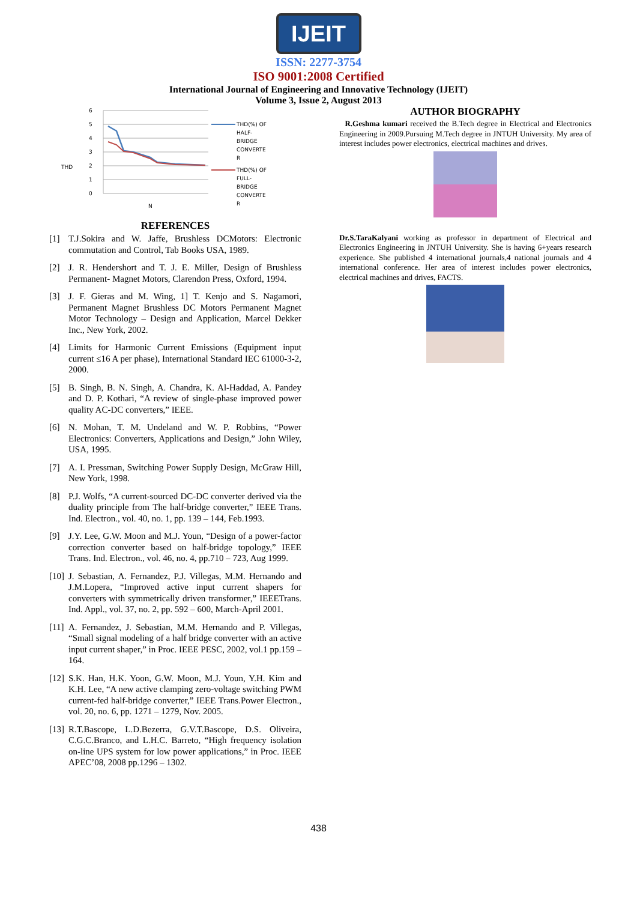IJEIT
ISSN: 2277-3754
ISO 9001:2008 Certified
International Journal of Engineering and Innovative Technology (IJEIT)
Volume 3, Issue 2, August 2013
6
5
4
3
2
1
0
THD
N
THD(%) OF
HALF-
BRIDGE
CONVERTE
R
THD(%) OF
FULL-
BRIDGE
CONVERTE
R
REFERENCES
[1] T.J.Sokira and W. Jaffe, Brushless DCMotors: Electronic commutation and Control, Tab Books USA, 1989.
[2] J. R. Hendershort and T. J. E. Miller, Design of Brushless Permanent- Magnet Motors, Clarendon Press, Oxford, 1994.
[3] J. F. Gieras and M. Wing, 1] T. Kenjo and S. Nagamori, Permanent Magnet Brushless DC Motors Permanent Magnet Motor Technology – Design and Application, Marcel Dekker Inc., New York, 2002.
[4] Limits for Harmonic Current Emissions (Equipment input current ≤16 A per phase), International Standard IEC 61000-3-2, 2000.
[5] B. Singh, B. N. Singh, A. Chandra, K. Al-Haddad, A. Pandey and D. P. Kothari, “A review of single-phase improved power quality AC-DC converters,” IEEE.
[6] N. Mohan, T. M. Undeland and W. P. Robbins, “Power Electronics: Converters, Applications and Design,” John Wiley, USA, 1995.
[7] A. I. Pressman, Switching Power Supply Design, McGraw Hill, New York, 1998.
[8] P.J. Wolfs, “A current-sourced DC-DC converter derived via the duality principle from The half-bridge converter,” IEEE Trans. Ind. Electron., vol. 40, no. 1, pp. 139 – 144, Feb.1993.
[9] J.Y. Lee, G.W. Moon and M.J. Youn, “Design of a power-factor correction converter based on half-bridge topology,” IEEE Trans. Ind. Electron., vol. 46, no. 4, pp.710 – 723, Aug 1999.
[10]
J. Sebastian, A. Fernandez, P.J. Villegas, M.M. Hernando and J.M.Lopera, “Improved active input current shapers for converters with symmetrically driven transformer,” IEEETrans. Ind. Appl., vol. 37, no. 2, pp. 592 – 600, March-April 2001.
[11]
A. Fernandez, J. Sebastian, M.M. Hernando and P. Villegas, “Small signal modeling of a half bridge converter with an active input current shaper,” in Proc. IEEE PESC, 2002, vol.1 pp.159 – 164.
[12]
S.K. Han, H.K. Yoon, G.W. Moon, M.J. Youn, Y.H. Kim and K.H. Lee, “A new active clamping zero-voltage switching PWM current-fed half-bridge converter,” IEEE Trans.Power Electron., vol. 20, no. 6, pp. 1271 – 1279, Nov. 2005.
[13]
R.T.Bascope, L.D.Bezerra, G.V.T.Bascope, D.S. Oliveira, C.G.C.Branco, and L.H.C. Barreto, “High frequency isolation on-line UPS system for low power applications,” in Proc. IEEE APEC’08, 2008 pp.1296 – 1302.
AUTHOR BIOGRAPHY
R.Geshma kumari received the B.Tech degree in Electrical and Electronics Engineering in 2009.Pursuing M.Tech degree in JNTUH University. My area of interest includes power electronics, electrical machines and drives.
Dr.S.TaraKalyani working as professor in department of Electrical and Electronics Engineering in JNTUH University. She is having 6+years research experience. She published 4 international journals,4 national journals and 4 international conference. Her area of interest includes power electronics, electrical machines and drives, FACTS.
438